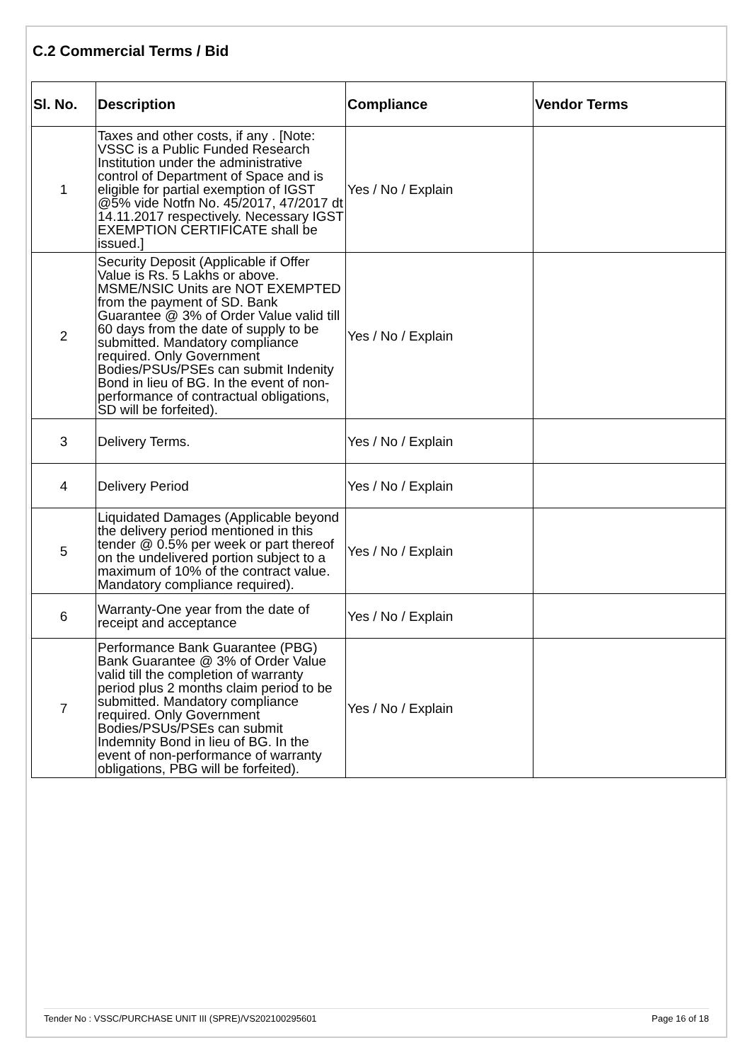C.2 Commercial Terms / Bid
| Sl. No. | Description | Compliance | Vendor Terms |
| --- | --- | --- | --- |
| 1 | Taxes and other costs, if any . [Note: VSSC is a Public Funded Research Institution under the administrative control of Department of Space and is eligible for partial exemption of IGST @5% vide Notfn No. 45/2017, 47/2017 dt 14.11.2017 respectively. Necessary IGST EXEMPTION CERTIFICATE shall be issued.] | Yes / No / Explain | |
| 2 | Security Deposit (Applicable if Offer Value is Rs. 5 Lakhs or above. MSME/NSIC Units are NOT EXEMPTED from the payment of SD. Bank Guarantee @ 3% of Order Value valid till 60 days from the date of supply to be submitted. Mandatory compliance required. Only Government Bodies/PSUs/PSEs can submit Indenity Bond in lieu of BG. In the event of non-performance of contractual obligations, SD will be forfeited). | Yes / No / Explain | |
| 3 | Delivery Terms. | Yes / No / Explain | |
| 4 | Delivery Period | Yes / No / Explain | |
| 5 | Liquidated Damages (Applicable beyond the delivery period mentioned in this tender @ 0.5% per week or part thereof on the undelivered portion subject to a maximum of 10% of the contract value. Mandatory compliance required). | Yes / No / Explain | |
| 6 | Warranty-One year from the date of receipt and acceptance | Yes / No / Explain | |
| 7 | Performance Bank Guarantee (PBG) Bank Guarantee @ 3% of Order Value valid till the completion of warranty period plus 2 months claim period to be submitted. Mandatory compliance required. Only Government Bodies/PSUs/PSEs can submit Indemnity Bond in lieu of BG. In the event of non-performance of warranty obligations, PBG will be forfeited). | Yes / No / Explain | |
Tender No : VSSC/PURCHASE UNIT III (SPRE)/VS202100295601 Page 16 of 18